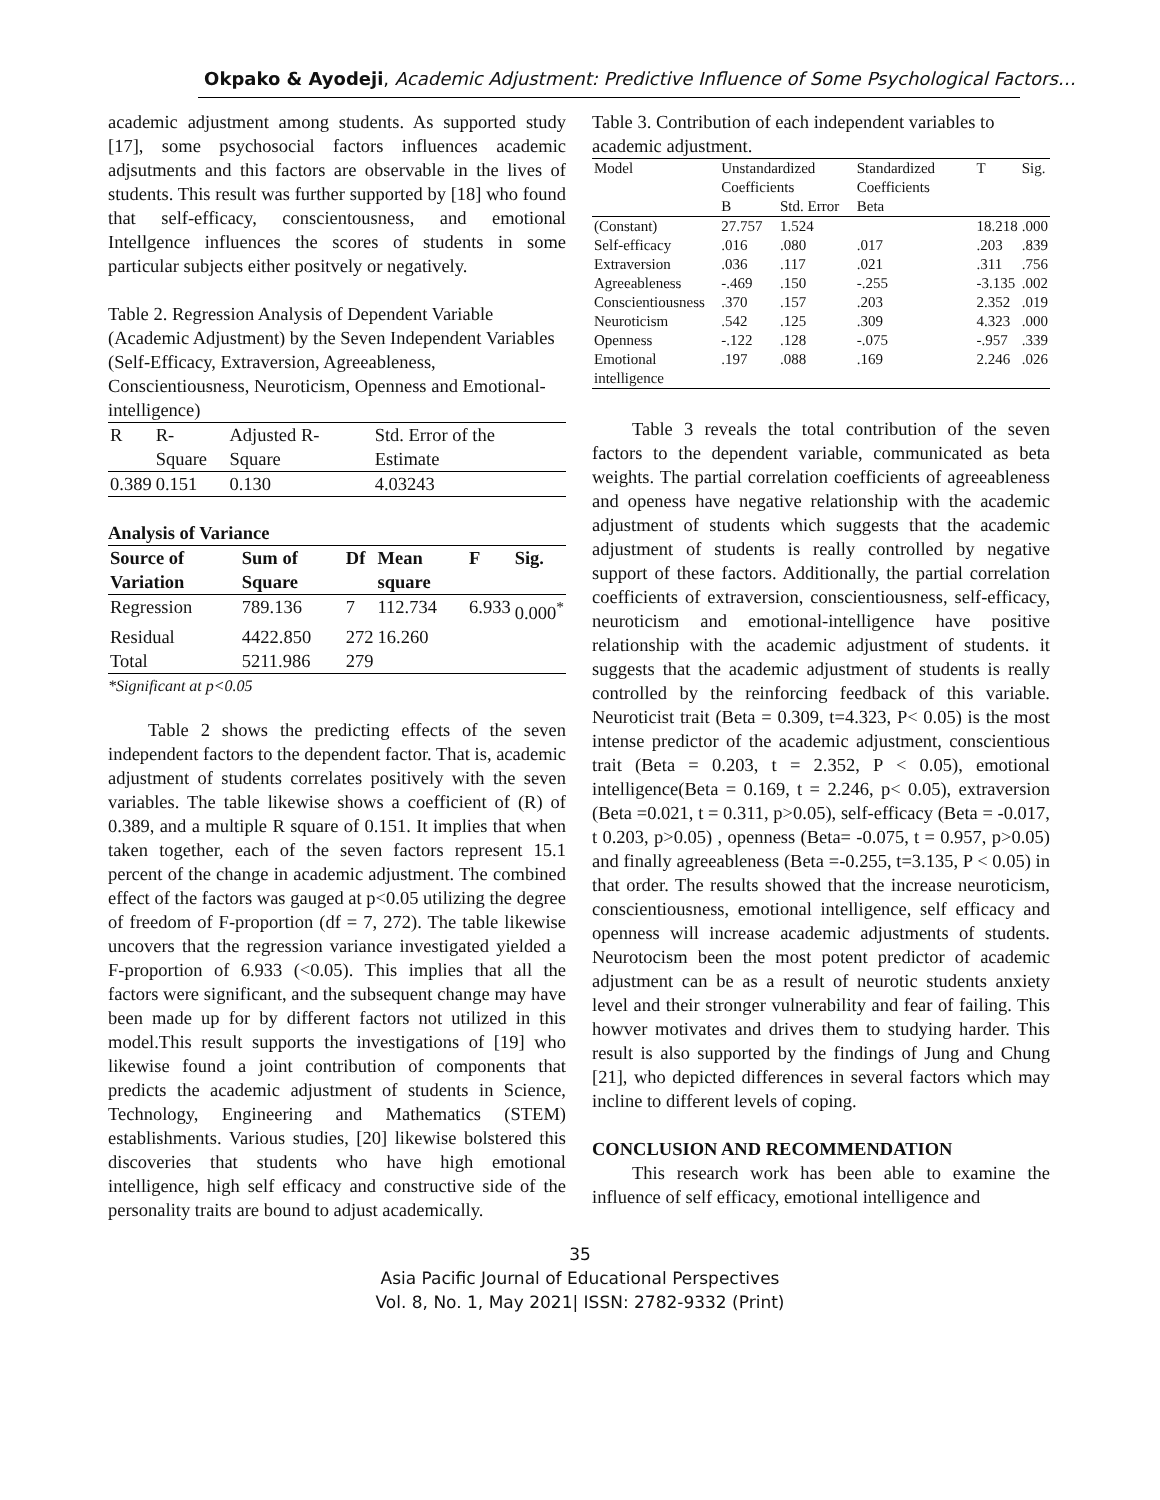Okpako & Ayodeji, Academic Adjustment: Predictive Influence of Some Psychological Factors…
academic adjustment among students. As supported study [17], some psychosocial factors influences academic adjsutments and this factors are observable in the lives of students. This result was further supported by [18] who found that self-efficacy, conscientousness, and emotional Intellgence influences the scores of students in some particular subjects either positvely or negatively.
Table 2. Regression Analysis of Dependent Variable (Academic Adjustment) by the Seven Independent Variables (Self-Efficacy, Extraversion, Agreeableness, Conscientiousness, Neuroticism, Openness and Emotional-intelligence)
| R | R-Square | Adjusted R-Square | Std. Error of the Estimate |
| 0.389 | 0.151 | 0.130 | 4.03243 |
Analysis of Variance
| Source of Variation | Sum of Square | Df | Mean square | F | Sig. |
| --- | --- | --- | --- | --- | --- |
| Regression | 789.136 | 7 | 112.734 | 6.933 | 0.000<sup>*</sup> |
| Residual | 4422.850 | 272 | 16.260 | | |
| Total | 5211.986 | 279 | | | |
*Significant at p<0.05
Table 2 shows the predicting effects of the seven independent factors to the dependent factor. That is, academic adjustment of students correlates positively with the seven variables. The table likewise shows a coefficient of (R) of 0.389, and a multiple R square of 0.151. It implies that when taken together, each of the seven factors represent 15.1 percent of the change in academic adjustment. The combined effect of the factors was gauged at p<0.05 utilizing the degree of freedom of F-proportion (df = 7, 272). The table likewise uncovers that the regression variance investigated yielded a F-proportion of 6.933 (<0.05). This implies that all the factors were significant, and the subsequent change may have been made up for by different factors not utilized in this model.This result supports the investigations of [19] who likewise found a joint contribution of components that predicts the academic adjustment of students in Science, Technology, Engineering and Mathematics (STEM) establishments. Various studies, [20] likewise bolstered this discoveries that students who have high emotional intelligence, high self efficacy and constructive side of the personality traits are bound to adjust academically.
Table 3. Contribution of each independent variables to academic adjustment.
| Model | Unstandardized Coefficients | | Standardized Coefficients | T | Sig. |
| | B | Std. Error | Beta | | |
| (Constant) | 27.757 | 1.524 | | 18.218 | .000 |
| Self-efficacy | .016 | .080 | .017 | .203 | .839 |
| Extraversion | .036 | .117 | .021 | .311 | .756 |
| Agreeableness | -.469 | .150 | -.255 | -3.135 | .002 |
| Conscientiousness | .370 | .157 | .203 | 2.352 | .019 |
| Neuroticism | .542 | .125 | .309 | 4.323 | .000 |
| Openness | -.122 | .128 | -.075 | -.957 | .339 |
| Emotional intelligence | .197 | .088 | .169 | 2.246 | .026 |
Table 3 reveals the total contribution of the seven factors to the dependent variable, communicated as beta weights. The partial correlation coefficients of agreeableness and openess have negative relationship with the academic adjustment of students which suggests that the academic adjustment of students is really controlled by negative support of these factors. Additionally, the partial correlation coefficients of extraversion, conscientiousness, self-efficacy, neuroticism and emotional-intelligence have positive relationship with the academic adjustment of students. it suggests that the academic adjustment of students is really controlled by the reinforcing feedback of this variable. Neuroticist trait (Beta = 0.309, t=4.323, P< 0.05) is the most intense predictor of the academic adjustment, conscientious trait (Beta = 0.203, t = 2.352, P < 0.05), emotional intelligence(Beta = 0.169, t = 2.246, p< 0.05), extraversion (Beta =0.021, t = 0.311, p>0.05), self-efficacy (Beta = -0.017, t 0.203, p>0.05) , openness (Beta= -0.075, t = 0.957, p>0.05) and finally agreeableness (Beta =-0.255, t=3.135, P < 0.05) in that order. The results showed that the increase neuroticism, conscientiousness, emotional intelligence, self efficacy and openness will increase academic adjustments of students. Neurotocism been the most potent predictor of academic adjustment can be as a result of neurotic students anxiety level and their stronger vulnerability and fear of failing. This howver motivates and drives them to studying harder. This result is also supported by the findings of Jung and Chung [21], who depicted differences in several factors which may incline to different levels of coping.
CONCLUSION AND RECOMMENDATION
This research work has been able to examine the influence of self efficacy, emotional intelligence and
35
Asia Pacific Journal of Educational Perspectives
Vol. 8, No. 1, May 2021| ISSN: 2782-9332 (Print)